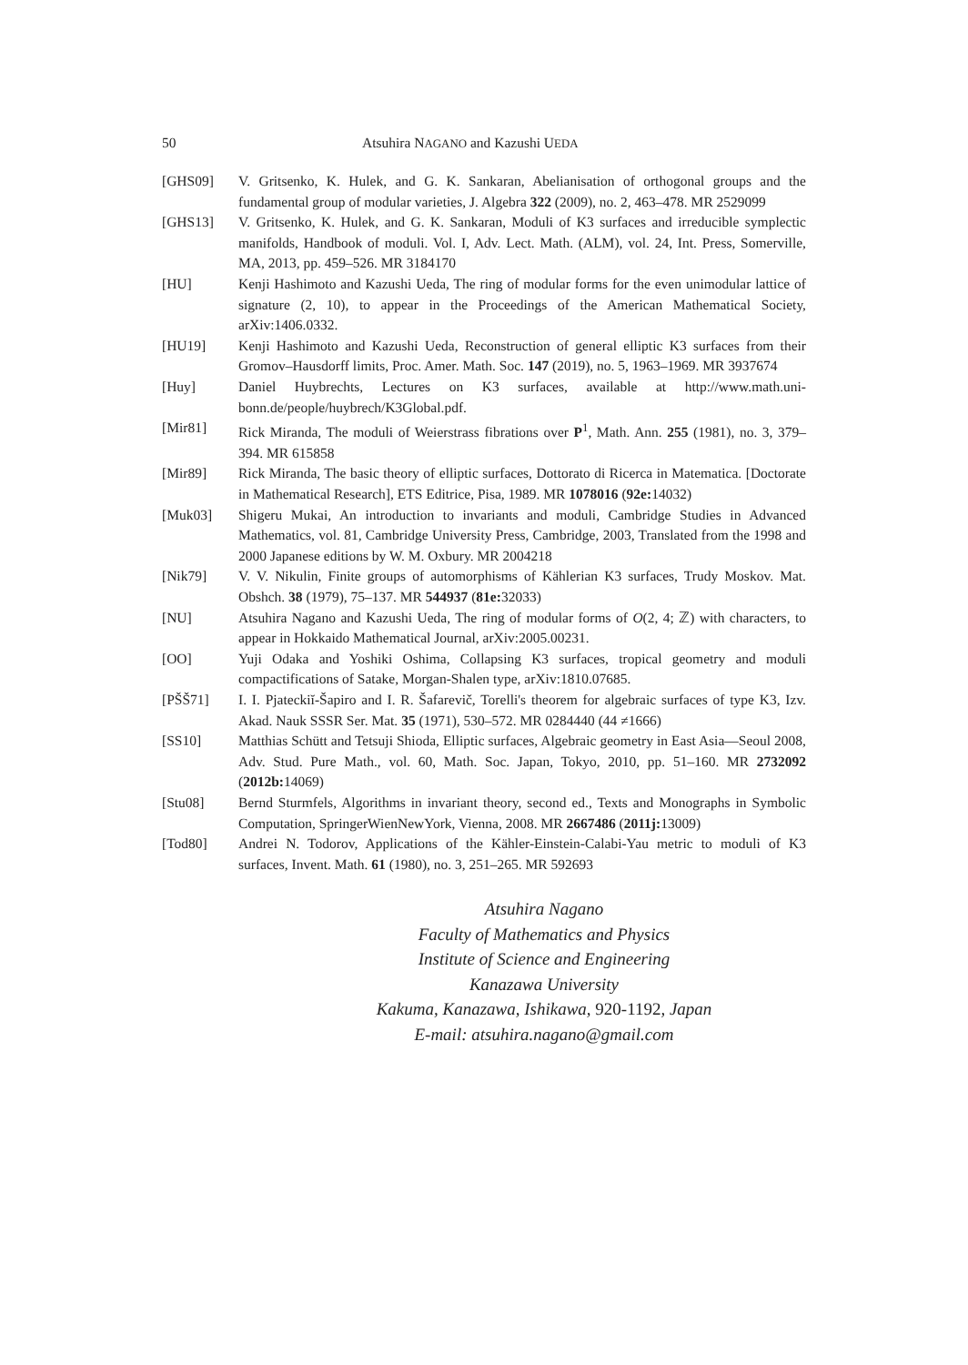50 Atsuhira NAGANO and Kazushi UEDA
[GHS09] V. Gritsenko, K. Hulek, and G. K. Sankaran, Abelianisation of orthogonal groups and the fundamental group of modular varieties, J. Algebra 322 (2009), no. 2, 463–478. MR 2529099
[GHS13] V. Gritsenko, K. Hulek, and G. K. Sankaran, Moduli of K3 surfaces and irreducible symplectic manifolds, Handbook of moduli. Vol. I, Adv. Lect. Math. (ALM), vol. 24, Int. Press, Somerville, MA, 2013, pp. 459–526. MR 3184170
[HU] Kenji Hashimoto and Kazushi Ueda, The ring of modular forms for the even unimodular lattice of signature (2, 10), to appear in the Proceedings of the American Mathematical Society, arXiv:1406.0332.
[HU19] Kenji Hashimoto and Kazushi Ueda, Reconstruction of general elliptic K3 surfaces from their Gromov–Hausdorff limits, Proc. Amer. Math. Soc. 147 (2019), no. 5, 1963–1969. MR 3937674
[Huy] Daniel Huybrechts, Lectures on K3 surfaces, available at http://www.math.uni-bonn.de/people/huybrech/K3Global.pdf.
[Mir81] Rick Miranda, The moduli of Weierstrass fibrations over P<sup>1</sup>, Math. Ann. 255 (1981), no. 3, 379–394. MR 615858
[Mir89] Rick Miranda, The basic theory of elliptic surfaces, Dottorato di Ricerca in Matematica. [Doctorate in Mathematical Research], ETS Editrice, Pisa, 1989. MR 1078016 (92e: 14032)
[Muk03] Shigeru Mukai, An introduction to invariants and moduli, Cambridge Studies in Advanced Mathematics, vol. 81, Cambridge University Press, Cambridge, 2003, Translated from the 1998 and 2000 Japanese editions by W. M. Oxbury. MR 2004218
[Nik79] V. V. Nikulin, Finite groups of automorphisms of Kählerian K3 surfaces, Trudy Moskov. Mat. Obshch. 38 (1979), 75–137. MR 544937 (81e: 32033)
[NU] Atsuhira Nagano and Kazushi Ueda, The ring of modular forms of O(2, 4; ℤ) with characters, to appear in Hokkaido Mathematical Journal, arXiv:2005.00231.
[OO] Yuji Odaka and Yoshiki Oshima, Collapsing K3 surfaces, tropical geometry and moduli compactifications of Satake, Morgan-Shalen type, arXiv:1810.07685.
[PŠŠ71] I. I. Pjateckiĭ-Šapiro and I. R. Šafarevič, Torelli's theorem for algebraic surfaces of type K3, Izv. Akad. Nauk SSSR Ser. Mat. 35 (1971), 530–572. MR 0284440 (44 ≠1666)
[SS10] Matthias Schütt and Tetsuji Shioda, Elliptic surfaces, Algebraic geometry in East Asia—Seoul 2008, Adv. Stud. Pure Math., vol. 60, Math. Soc. Japan, Tokyo, 2010, pp. 51–160. MR 2732092 (2012b: 14069)
[Stu08] Bernd Sturmfels, Algorithms in invariant theory, second ed., Texts and Monographs in Symbolic Computation, SpringerWienNewYork, Vienna, 2008. MR 2667486 (2011j: 13009)
[Tod80] Andrei N. Todorov, Applications of the Kähler-Einstein-Calabi-Yau metric to moduli of K3 surfaces, Invent. Math. 61 (1980), no. 3, 251–265. MR 592693
Atsuhira Nagano
Faculty of Mathematics and Physics
Institute of Science and Engineering
Kanazawa University
Kakuma, Kanazawa, Ishikawa, 920-1192, Japan
E-mail: atsuhira.nagano@gmail.com